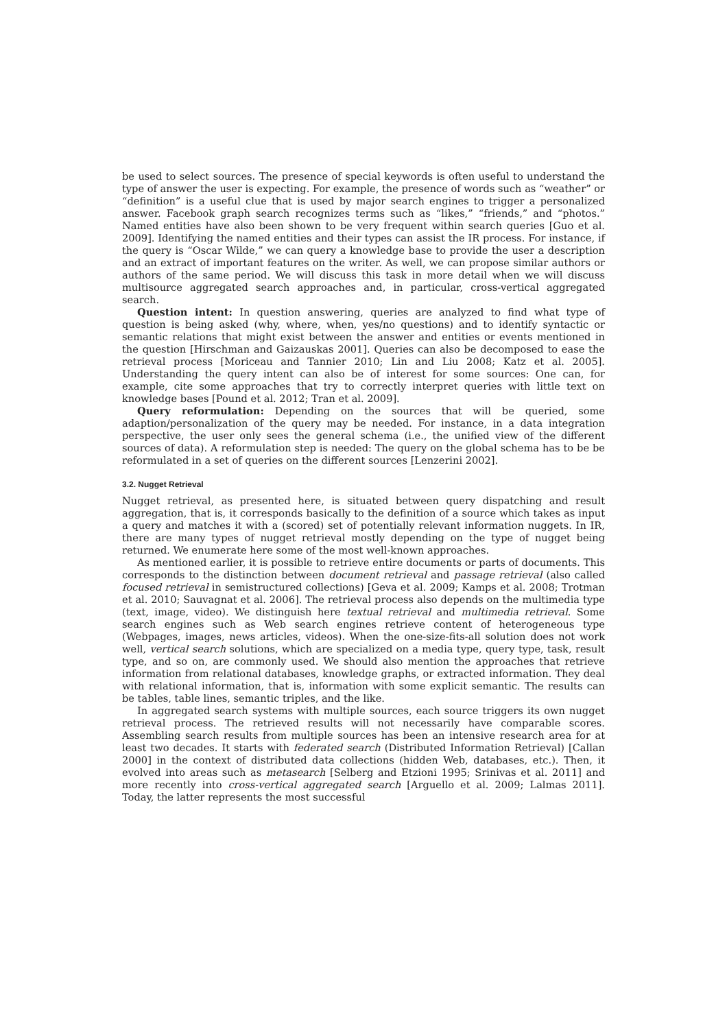be used to select sources. The presence of special keywords is often useful to understand the type of answer the user is expecting. For example, the presence of words such as “weather” or “definition” is a useful clue that is used by major search engines to trigger a personalized answer. Facebook graph search recognizes terms such as “likes,” “friends,” and “photos.” Named entities have also been shown to be very frequent within search queries [Guo et al. 2009]. Identifying the named entities and their types can assist the IR process. For instance, if the query is “Oscar Wilde,” we can query a knowledge base to provide the user a description and an extract of important features on the writer. As well, we can propose similar authors or authors of the same period. We will discuss this task in more detail when we will discuss multisource aggregated search approaches and, in particular, cross-vertical aggregated search.
Question intent: In question answering, queries are analyzed to find what type of question is being asked (why, where, when, yes/no questions) and to identify syntactic or semantic relations that might exist between the answer and entities or events mentioned in the question [Hirschman and Gaizauskas 2001]. Queries can also be decomposed to ease the retrieval process [Moriceau and Tannier 2010; Lin and Liu 2008; Katz et al. 2005]. Understanding the query intent can also be of interest for some sources: One can, for example, cite some approaches that try to correctly interpret queries with little text on knowledge bases [Pound et al. 2012; Tran et al. 2009].
Query reformulation: Depending on the sources that will be queried, some adaption/personalization of the query may be needed. For instance, in a data integration perspective, the user only sees the general schema (i.e., the unified view of the different sources of data). A reformulation step is needed: The query on the global schema has to be be reformulated in a set of queries on the different sources [Lenzerini 2002].
3.2. Nugget Retrieval
Nugget retrieval, as presented here, is situated between query dispatching and result aggregation, that is, it corresponds basically to the definition of a source which takes as input a query and matches it with a (scored) set of potentially relevant information nuggets. In IR, there are many types of nugget retrieval mostly depending on the type of nugget being returned. We enumerate here some of the most well-known approaches.
As mentioned earlier, it is possible to retrieve entire documents or parts of documents. This corresponds to the distinction between document retrieval and passage retrieval (also called focused retrieval in semistructured collections) [Geva et al. 2009; Kamps et al. 2008; Trotman et al. 2010; Sauvagnat et al. 2006]. The retrieval process also depends on the multimedia type (text, image, video). We distinguish here textual retrieval and multimedia retrieval. Some search engines such as Web search engines retrieve content of heterogeneous type (Webpages, images, news articles, videos). When the one-size-fits-all solution does not work well, vertical search solutions, which are specialized on a media type, query type, task, result type, and so on, are commonly used. We should also mention the approaches that retrieve information from relational databases, knowledge graphs, or extracted information. They deal with relational information, that is, information with some explicit semantic. The results can be tables, table lines, semantic triples, and the like.
In aggregated search systems with multiple sources, each source triggers its own nugget retrieval process. The retrieved results will not necessarily have comparable scores. Assembling search results from multiple sources has been an intensive research area for at least two decades. It starts with federated search (Distributed Information Retrieval) [Callan 2000] in the context of distributed data collections (hidden Web, databases, etc.). Then, it evolved into areas such as metasearch [Selberg and Etzioni 1995; Srinivas et al. 2011] and more recently into cross-vertical aggregated search [Arguello et al. 2009; Lalmas 2011]. Today, the latter represents the most successful